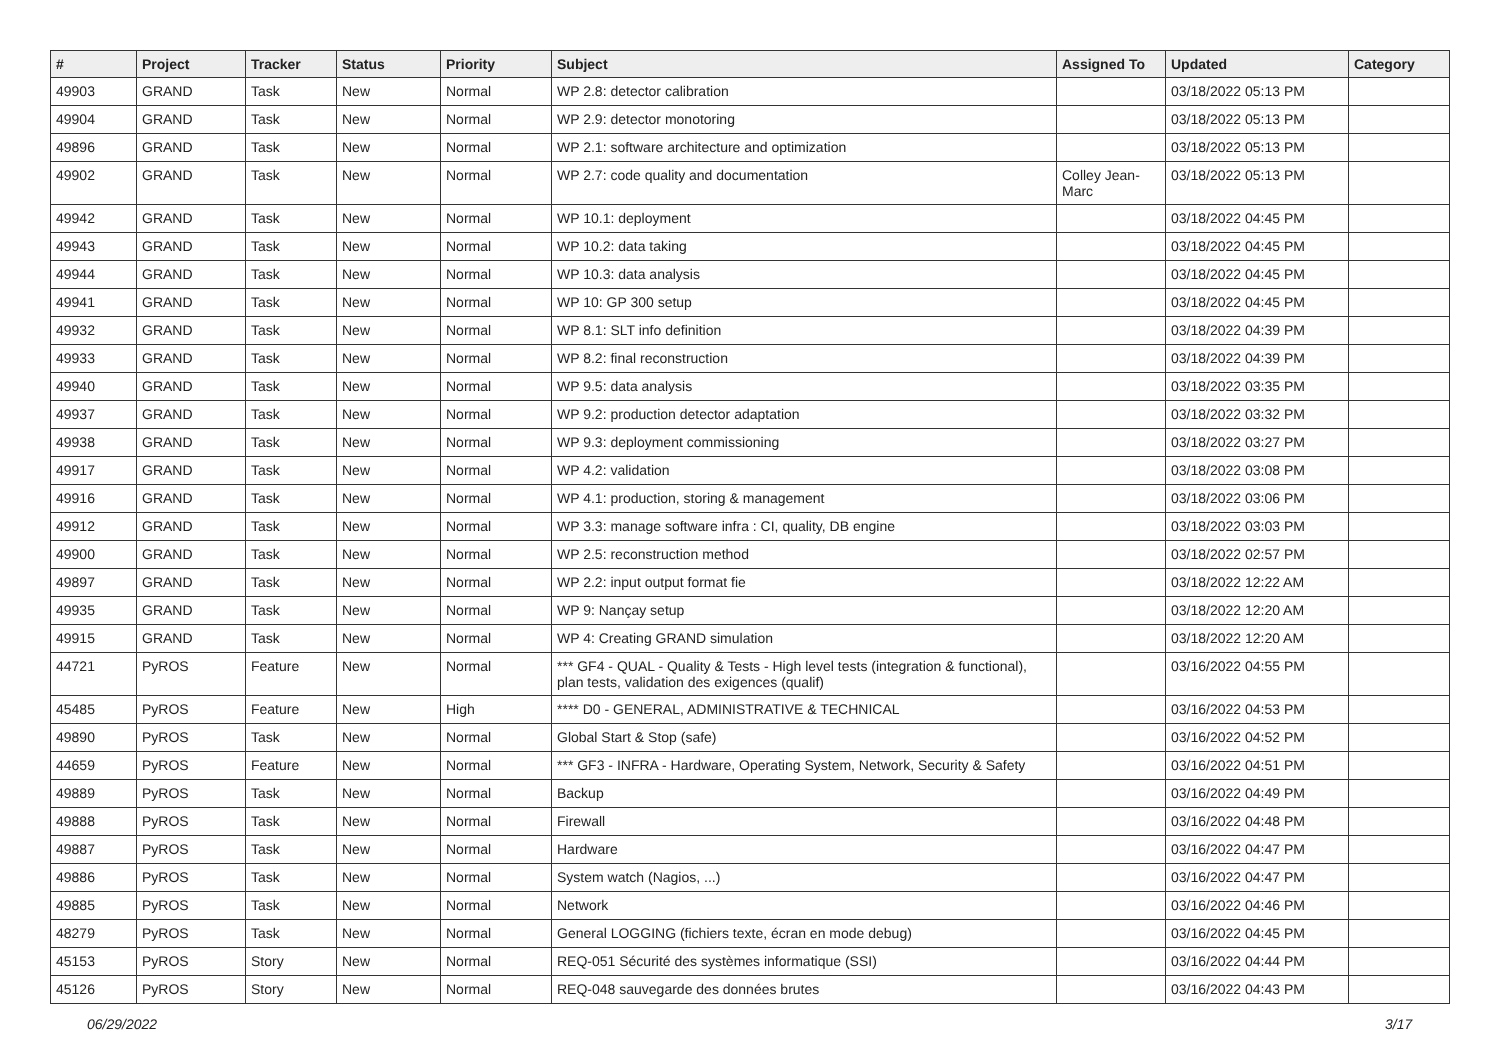| # | Project | Tracker | Status | Priority | Subject | Assigned To | Updated | Category |
| --- | --- | --- | --- | --- | --- | --- | --- | --- |
| 49903 | GRAND | Task | New | Normal | WP 2.8: detector calibration | | 03/18/2022 05:13 PM | |
| 49904 | GRAND | Task | New | Normal | WP 2.9: detector monotoring | | 03/18/2022 05:13 PM | |
| 49896 | GRAND | Task | New | Normal | WP 2.1: software architecture and optimization | | 03/18/2022 05:13 PM | |
| 49902 | GRAND | Task | New | Normal | WP 2.7: code quality and documentation | Colley Jean-Marc | 03/18/2022 05:13 PM | |
| 49942 | GRAND | Task | New | Normal | WP 10.1: deployment | | 03/18/2022 04:45 PM | |
| 49943 | GRAND | Task | New | Normal | WP 10.2: data taking | | 03/18/2022 04:45 PM | |
| 49944 | GRAND | Task | New | Normal | WP 10.3: data analysis | | 03/18/2022 04:45 PM | |
| 49941 | GRAND | Task | New | Normal | WP 10: GP 300 setup | | 03/18/2022 04:45 PM | |
| 49932 | GRAND | Task | New | Normal | WP 8.1: SLT info definition | | 03/18/2022 04:39 PM | |
| 49933 | GRAND | Task | New | Normal | WP 8.2: final reconstruction | | 03/18/2022 04:39 PM | |
| 49940 | GRAND | Task | New | Normal | WP 9.5: data analysis | | 03/18/2022 03:35 PM | |
| 49937 | GRAND | Task | New | Normal | WP 9.2: production detector adaptation | | 03/18/2022 03:32 PM | |
| 49938 | GRAND | Task | New | Normal | WP 9.3: deployment commissioning | | 03/18/2022 03:27 PM | |
| 49917 | GRAND | Task | New | Normal | WP 4.2: validation | | 03/18/2022 03:08 PM | |
| 49916 | GRAND | Task | New | Normal | WP 4.1: production, storing & management | | 03/18/2022 03:06 PM | |
| 49912 | GRAND | Task | New | Normal | WP 3.3: manage software infra : CI, quality, DB engine | | 03/18/2022 03:03 PM | |
| 49900 | GRAND | Task | New | Normal | WP 2.5: reconstruction method | | 03/18/2022 02:57 PM | |
| 49897 | GRAND | Task | New | Normal | WP 2.2: input output format fie | | 03/18/2022 12:22 AM | |
| 49935 | GRAND | Task | New | Normal | WP 9: Nançay setup | | 03/18/2022 12:20 AM | |
| 49915 | GRAND | Task | New | Normal | WP 4: Creating GRAND simulation | | 03/18/2022 12:20 AM | |
| 44721 | PyROS | Feature | New | Normal | *** GF4 - QUAL - Quality & Tests - High level tests (integration & functional), plan tests, validation des exigences (qualif) | | 03/16/2022 04:55 PM | |
| 45485 | PyROS | Feature | New | High | **** D0 - GENERAL, ADMINISTRATIVE & TECHNICAL | | 03/16/2022 04:53 PM | |
| 49890 | PyROS | Task | New | Normal | Global Start & Stop (safe) | | 03/16/2022 04:52 PM | |
| 44659 | PyROS | Feature | New | Normal | *** GF3 - INFRA - Hardware, Operating System, Network, Security & Safety | | 03/16/2022 04:51 PM | |
| 49889 | PyROS | Task | New | Normal | Backup | | 03/16/2022 04:49 PM | |
| 49888 | PyROS | Task | New | Normal | Firewall | | 03/16/2022 04:48 PM | |
| 49887 | PyROS | Task | New | Normal | Hardware | | 03/16/2022 04:47 PM | |
| 49886 | PyROS | Task | New | Normal | System watch (Nagios, ...) | | 03/16/2022 04:47 PM | |
| 49885 | PyROS | Task | New | Normal | Network | | 03/16/2022 04:46 PM | |
| 48279 | PyROS | Task | New | Normal | General LOGGING (fichiers texte, écran en mode debug) | | 03/16/2022 04:45 PM | |
| 45153 | PyROS | Story | New | Normal | REQ-051 Sécurité des systèmes informatique (SSI) | | 03/16/2022 04:44 PM | |
| 45126 | PyROS | Story | New | Normal | REQ-048 sauvegarde des données brutes | | 03/16/2022 04:43 PM | |
06/29/2022 3/17